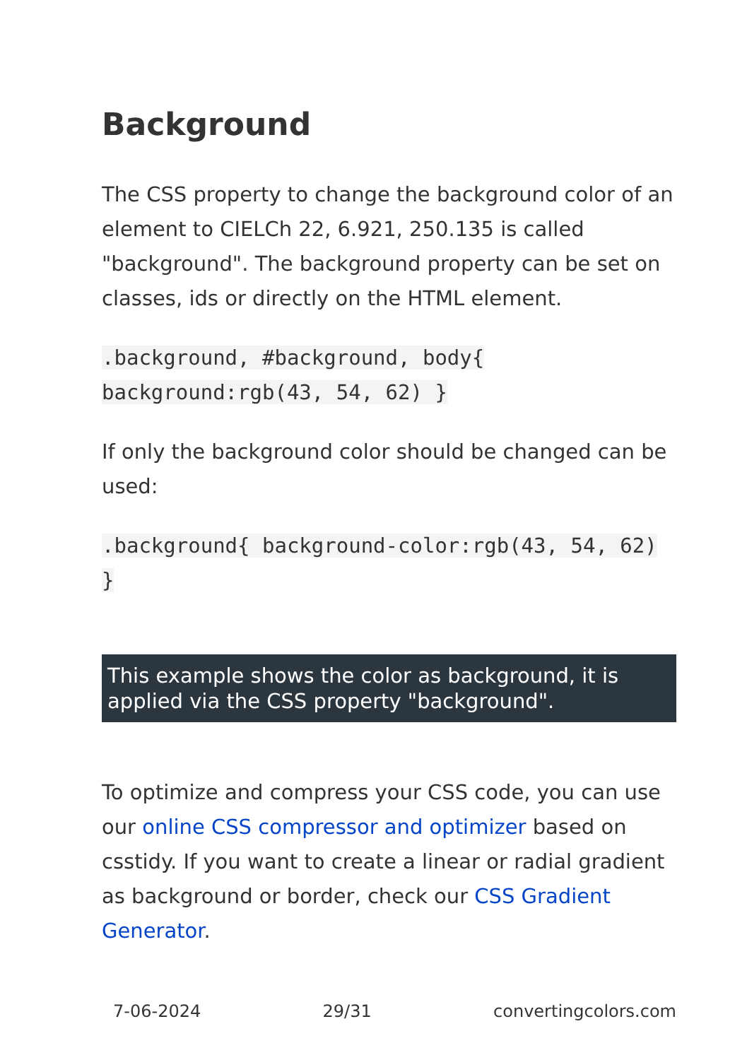Background
The CSS property to change the background color of an element to CIELCh 22, 6.921, 250.135 is called "background". The background property can be set on classes, ids or directly on the HTML element.
.background, #background, body{ background:rgb(43, 54, 62) }
If only the background color should be changed can be used:
.background{ background-color:rgb(43, 54, 62) }
This example shows the color as background, it is applied via the CSS property "background".
To optimize and compress your CSS code, you can use our online CSS compressor and optimizer based on csstidy. If you want to create a linear or radial gradient as background or border, check our CSS Gradient Generator.
7-06-2024 29/31 convertingcolors.com